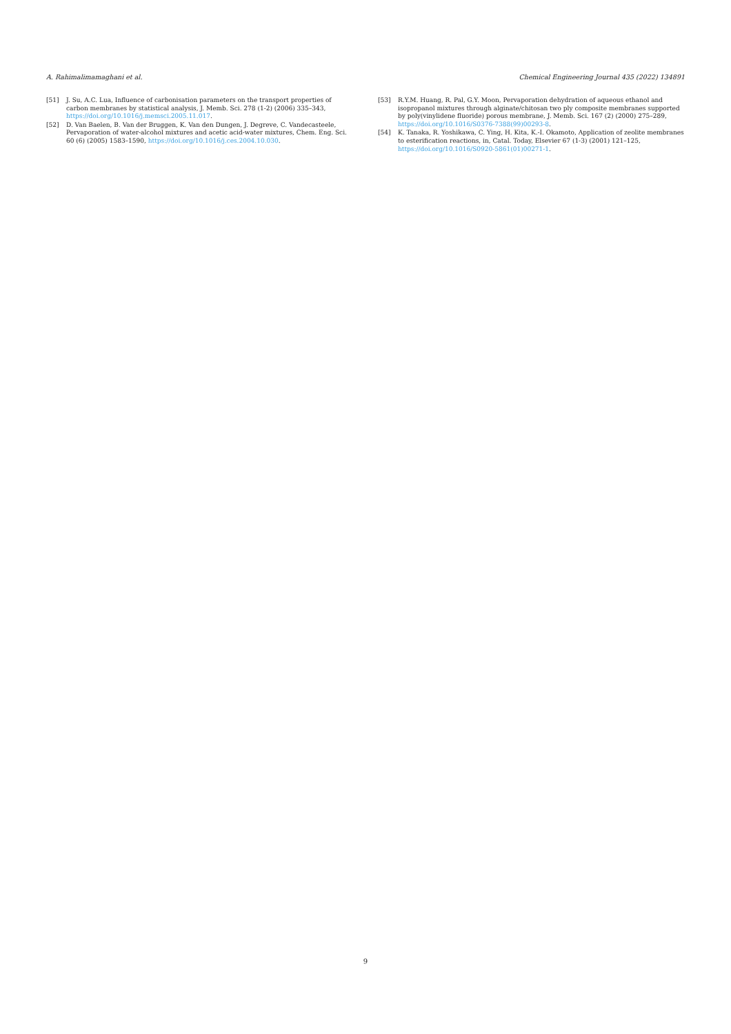A. Rahimalimamaghani et al. Chemical Engineering Journal 435 (2022) 134891
[51] J. Su, A.C. Lua, Influence of carbonisation parameters on the transport properties of carbon membranes by statistical analysis, J. Memb. Sci. 278 (1-2) (2006) 335–343, https://doi.org/10.1016/j.memsci.2005.11.017.
[52] D. Van Baelen, B. Van der Bruggen, K. Van den Dungen, J. Degreve, C. Vandecasteele, Pervaporation of water-alcohol mixtures and acetic acid-water mixtures, Chem. Eng. Sci. 60 (6) (2005) 1583–1590, https://doi.org/10.1016/j.ces.2004.10.030.
[53] R.Y.M. Huang, R. Pal, G.Y. Moon, Pervaporation dehydration of aqueous ethanol and isopropanol mixtures through alginate/chitosan two ply composite membranes supported by poly(vinylidene fluoride) porous membrane, J. Memb. Sci. 167 (2) (2000) 275–289, https://doi.org/10.1016/S0376-7388(99)00293-8.
[54] K. Tanaka, R. Yoshikawa, C. Ying, H. Kita, K.-I. Okamoto, Application of zeolite membranes to esterification reactions, in, Catal. Today, Elsevier 67 (1-3) (2001) 121–125, https://doi.org/10.1016/S0920-5861(01)00271-1.
9